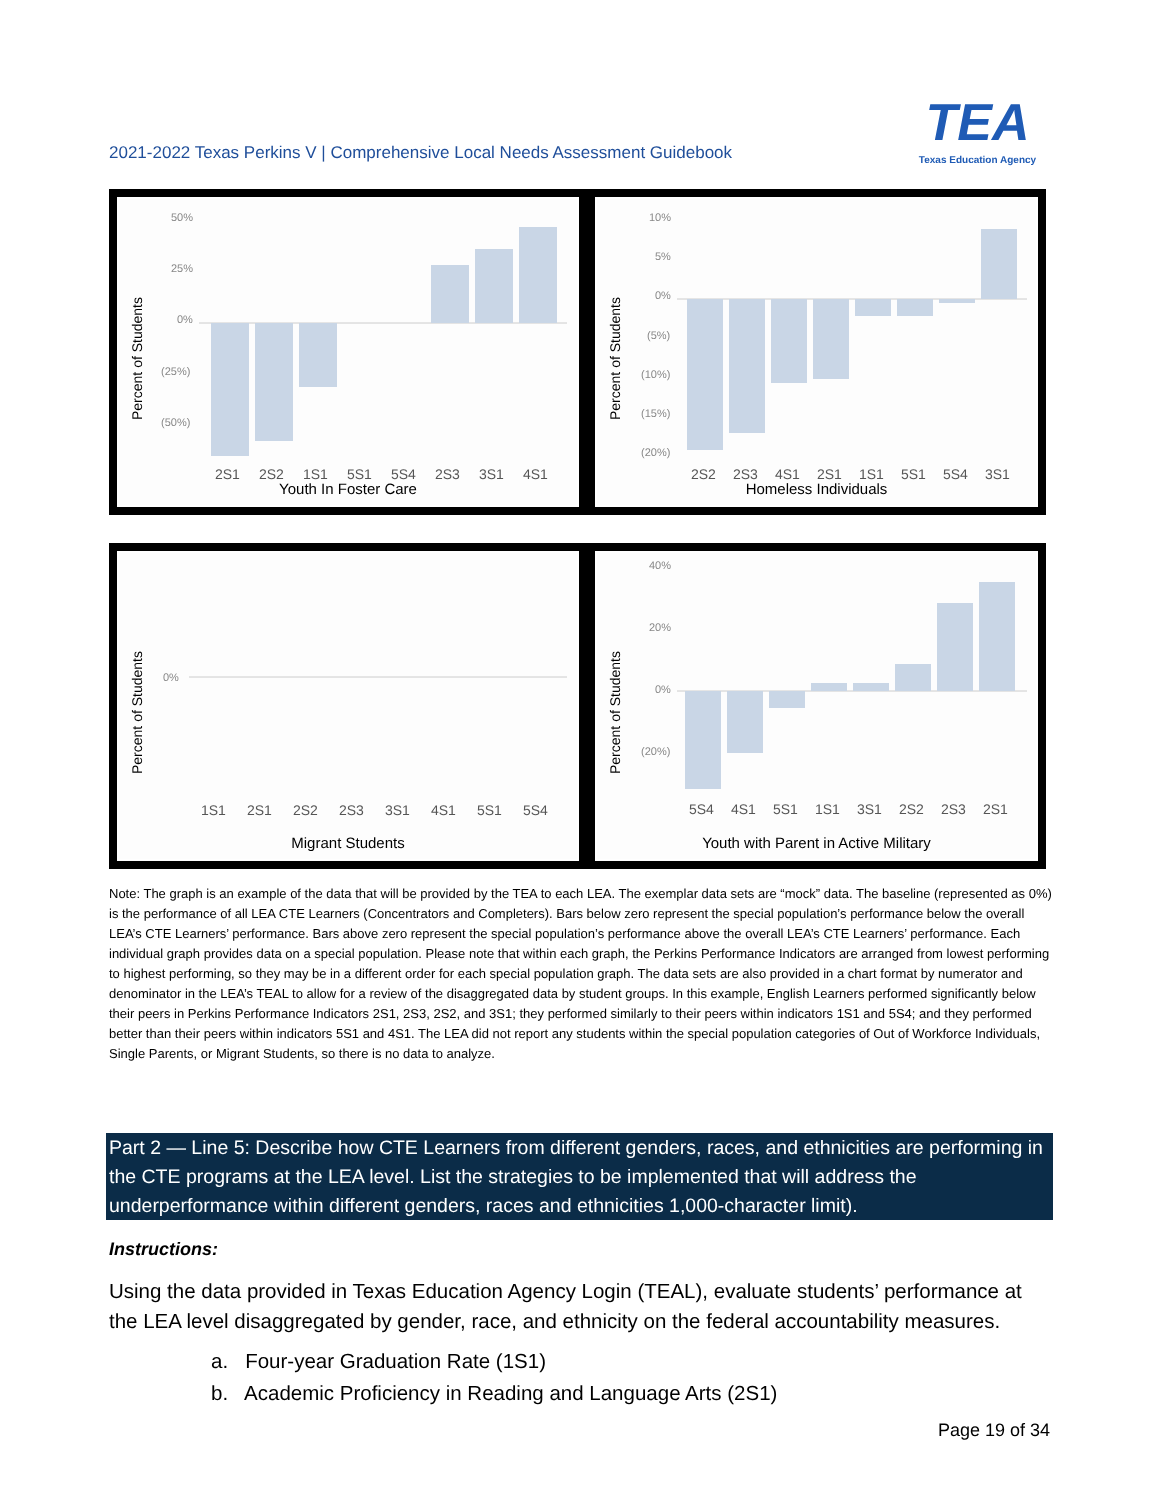2021-2022 Texas Perkins V | Comprehensive Local Needs Assessment Guidebook
TEA
Texas Education Agency
Percent of Students
50%
25%
0%
(25%)
(50%)
2S1
2S2
1S1
5S1
5S4
2S3
3S1
4S1
Youth In Foster Care
Percent of Students
10%
5%
0%
(5%)
(10%)
(15%)
(20%)
2S2
2S3
4S1
2S1
1S1
5S1
5S4
3S1
Homeless Individuals
Percent of Students
0%
1S1
2S1
2S2
2S3
3S1
4S1
5S1
5S4
Migrant Students
Percent of Students
40%
20%
0%
(20%)
5S4
4S1
5S1
1S1
3S1
2S2
2S3
2S1
Youth with Parent in Active Military
Note: The graph is an example of the data that will be provided by the TEA to each LEA. The exemplar data sets are “mock” data. The baseline (represented as 0%) is the performance of all LEA CTE Learners (Concentrators and Completers). Bars below zero represent the special population’s performance below the overall LEA’s CTE Learners’ performance. Bars above zero represent the special population’s performance above the overall LEA’s CTE Learners’ performance. Each individual graph provides data on a special population. Please note that within each graph, the Perkins Performance Indicators are arranged from lowest performing to highest performing, so they may be in a different order for each special population graph. The data sets are also provided in a chart format by numerator and denominator in the LEA’s TEAL to allow for a review of the disaggregated data by student groups. In this example, English Learners performed significantly below their peers in Perkins Performance Indicators 2S1, 2S3, 2S2, and 3S1; they performed similarly to their peers within indicators 1S1 and 5S4; and they performed better than their peers within indicators 5S1 and 4S1. The LEA did not report any students within the special population categories of Out of Workforce Individuals, Single Parents, or Migrant Students, so there is no data to analyze.
Part 2 — Line 5: Describe how CTE Learners from different genders, races, and ethnicities are performing in the CTE programs at the LEA level. List the strategies to be implemented that will address the underperformance within different genders, races and ethnicities 1,000-character limit).
Instructions:
Using the data provided in Texas Education Agency Login (TEAL), evaluate students’ performance at the LEA level disaggregated by gender, race, and ethnicity on the federal accountability measures.
a. Four-year Graduation Rate (1S1)
b. Academic Proficiency in Reading and Language Arts (2S1)
Page 19 of 34